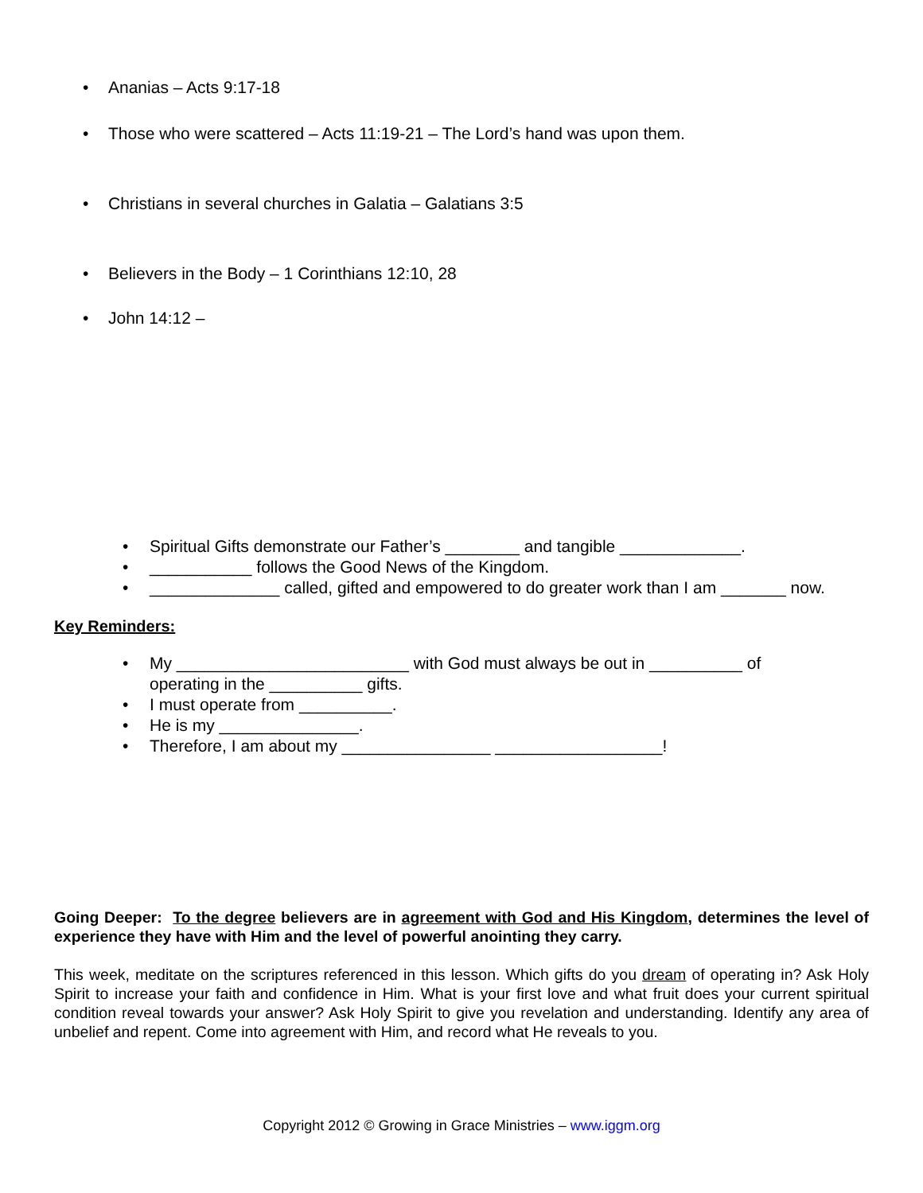• Ananias – Acts 9:17-18
• Those who were scattered – Acts 11:19-21 – The Lord’s hand was upon them.
• Christians in several churches in Galatia – Galatians 3:5
• Believers in the Body – 1 Corinthians 12:10, 28
• John 14:12 –
• Spiritual Gifts demonstrate our Father’s ________ and tangible _____________.
• ___________ follows the Good News of the Kingdom.
• ______________ called, gifted and empowered to do greater work than I am _______ now.
Key Reminders:
• My _________________________ with God must always be out in __________ of
operating in the __________ gifts.
• I must operate from __________.
• He is my _______________.
• Therefore, I am about my ________________ __________________!
Going Deeper: To the degree believers are in agreement with God and His Kingdom, determines the level of experience they have with Him and the level of powerful anointing they carry.
This week, meditate on the scriptures referenced in this lesson. Which gifts do you dream of operating in? Ask Holy Spirit to increase your faith and confidence in Him. What is your first love and what fruit does your current spiritual condition reveal towards your answer? Ask Holy Spirit to give you revelation and understanding. Identify any area of unbelief and repent. Come into agreement with Him, and record what He reveals to you.
Copyright 2012 © Growing in Grace Ministries – www.iggm.org